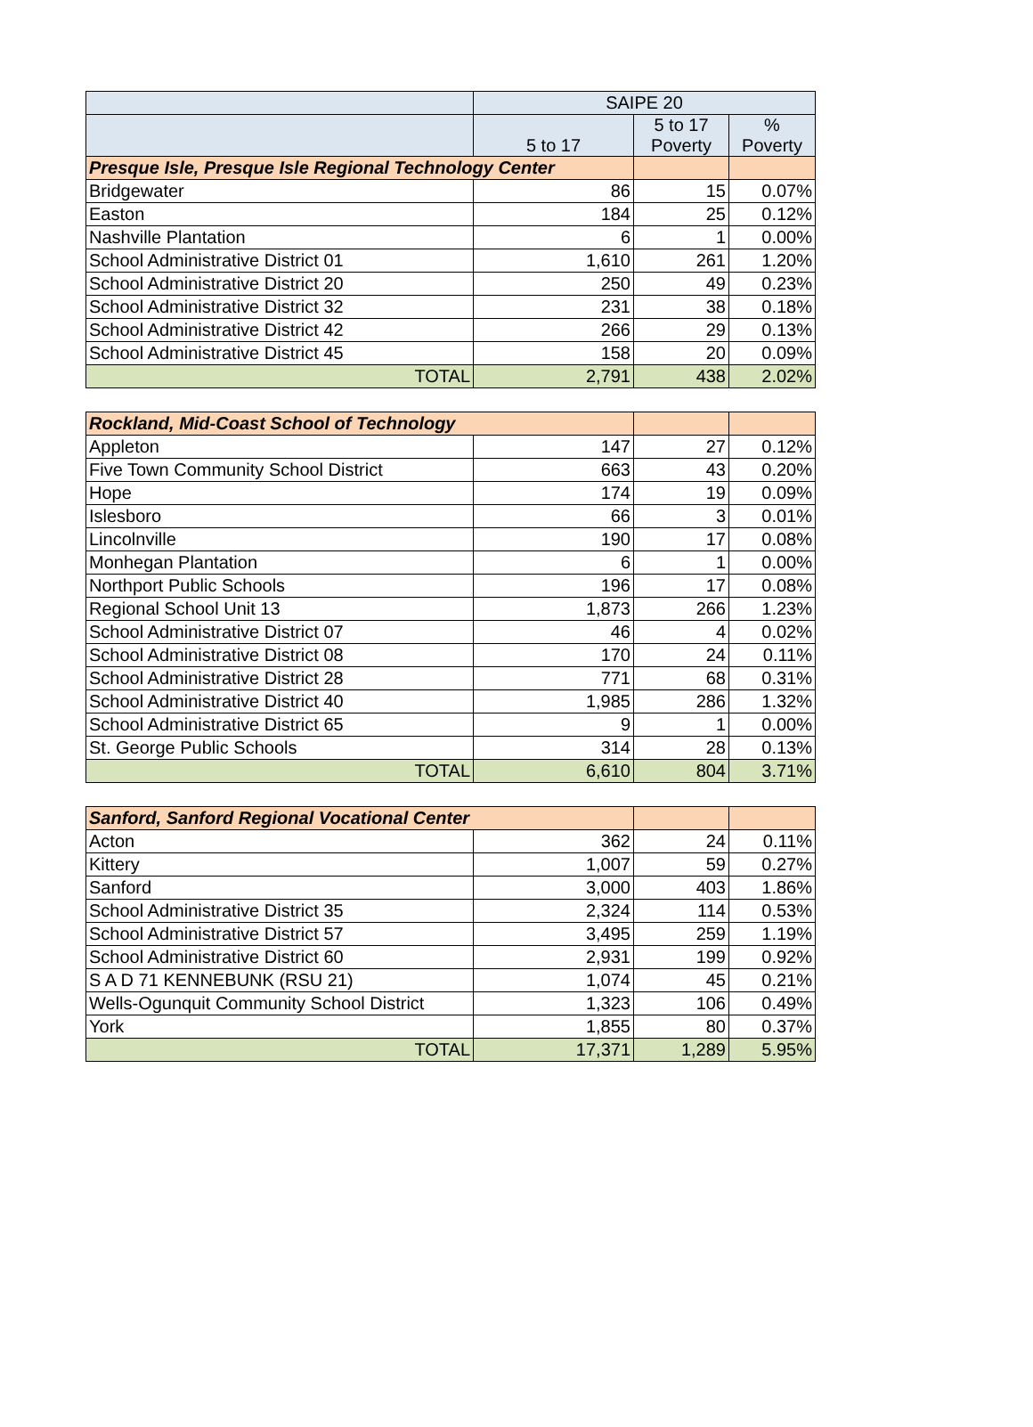| | SAIPE 20 | | |
| --- | --- | --- | --- |
| | 5 to 17 | 5 to 17 Poverty | % Poverty |
| Presque Isle, Presque Isle Regional Technology Center | | | |
| Bridgewater | 86 | 15 | 0.07% |
| Easton | 184 | 25 | 0.12% |
| Nashville Plantation | 6 | 1 | 0.00% |
| School Administrative District 01 | 1,610 | 261 | 1.20% |
| School Administrative District 20 | 250 | 49 | 0.23% |
| School Administrative District 32 | 231 | 38 | 0.18% |
| School Administrative District 42 | 266 | 29 | 0.13% |
| School Administrative District 45 | 158 | 20 | 0.09% |
| TOTAL | 2,791 | 438 | 2.02% |
| Rockland, Mid-Coast School of Technology | | | |
| Appleton | 147 | 27 | 0.12% |
| Five Town Community School District | 663 | 43 | 0.20% |
| Hope | 174 | 19 | 0.09% |
| Islesboro | 66 | 3 | 0.01% |
| Lincolnville | 190 | 17 | 0.08% |
| Monhegan Plantation | 6 | 1 | 0.00% |
| Northport Public Schools | 196 | 17 | 0.08% |
| Regional School Unit 13 | 1,873 | 266 | 1.23% |
| School Administrative District 07 | 46 | 4 | 0.02% |
| School Administrative District 08 | 170 | 24 | 0.11% |
| School Administrative District 28 | 771 | 68 | 0.31% |
| School Administrative District 40 | 1,985 | 286 | 1.32% |
| School Administrative District 65 | 9 | 1 | 0.00% |
| St. George Public Schools | 314 | 28 | 0.13% |
| TOTAL | 6,610 | 804 | 3.71% |
| Sanford, Sanford Regional Vocational Center | | | |
| Acton | 362 | 24 | 0.11% |
| Kittery | 1,007 | 59 | 0.27% |
| Sanford | 3,000 | 403 | 1.86% |
| School Administrative District 35 | 2,324 | 114 | 0.53% |
| School Administrative District 57 | 3,495 | 259 | 1.19% |
| School Administrative District 60 | 2,931 | 199 | 0.92% |
| S A D 71 KENNEBUNK (RSU 21) | 1,074 | 45 | 0.21% |
| Wells-Ogunquit Community School District | 1,323 | 106 | 0.49% |
| York | 1,855 | 80 | 0.37% |
| TOTAL | 17,371 | 1,289 | 5.95% |